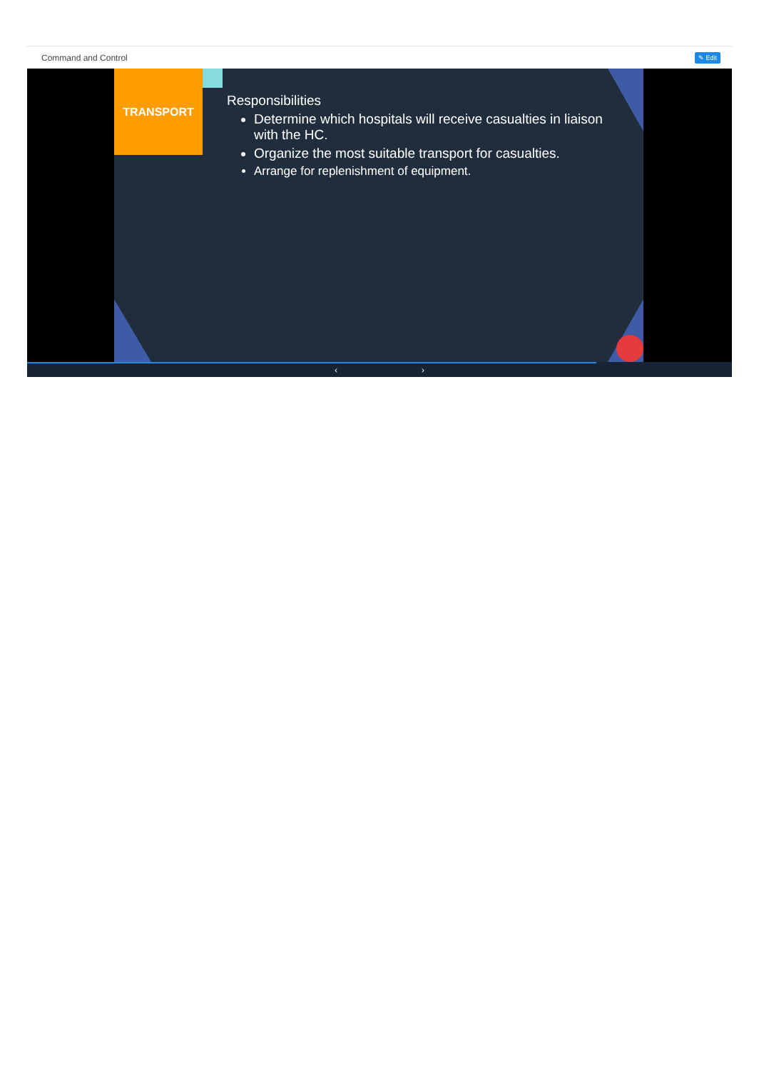Command and Control ✎ Edit
TRANSPORT
Responsibilities
Determine which hospitals will receive casualties in liaison with the HC.
Organize the most suitable transport for casualties.
Arrange for replenishment of equipment.
‹ ›